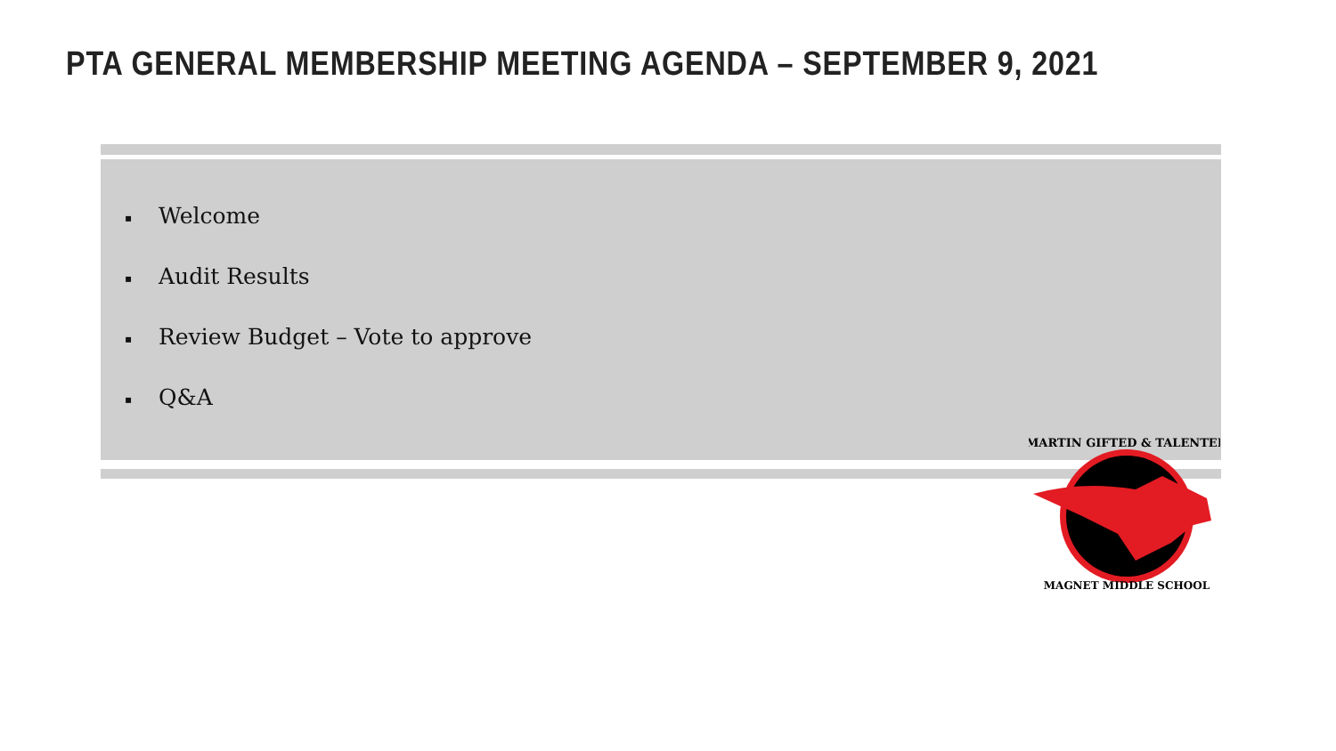PTA GENERAL MEMBERSHIP MEETING AGENDA – SEPTEMBER 9, 2021
▪ Welcome
▪ Audit Results
▪ Review Budget – Vote to approve
▪ Q&A
MARTIN GIFTED & TALENTED
MAGNET MIDDLE SCHOOL